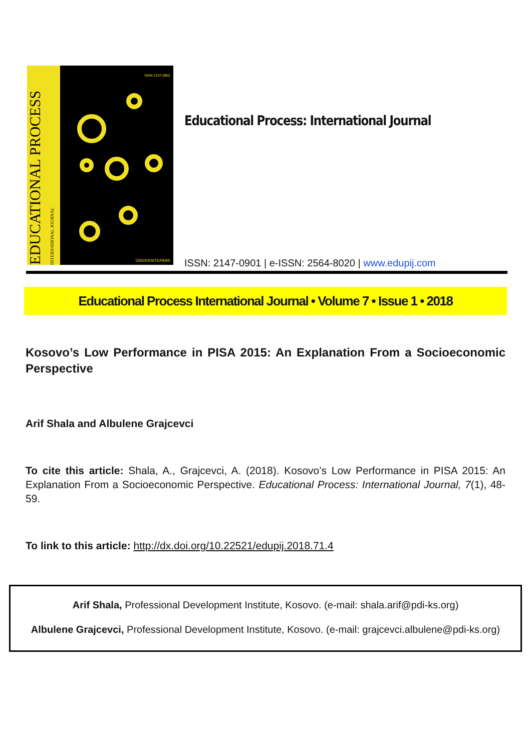EDUCATIONAL PROCESS INTERNATIONAL JOURNAL
ISSN 2147-0901
ÜNIVERSITEPARK
Educational Process: International Journal
ISSN: 2147-0901 | e-ISSN: 2564-8020 | www.edupij.com
Educational Process International Journal • Volume 7 • Issue 1 • 2018
Kosovo’s Low Performance in PISA 2015: An Explanation From a Socioeconomic Perspective
Arif Shala and Albulene Grajcevci
To cite this article: Shala, A., Grajcevci, A. (2018). Kosovo’s Low Performance in PISA 2015: An Explanation From a Socioeconomic Perspective. Educational Process: International Journal, 7(1), 48-59.
To link to this article: http://dx.doi.org/10.22521/edupij.2018.71.4
Arif Shala, Professional Development Institute, Kosovo. (e-mail: shala.arif@pdi-ks.org)
Albulene Grajcevci, Professional Development Institute, Kosovo. (e-mail: grajcevci.albulene@pdi-ks.org)